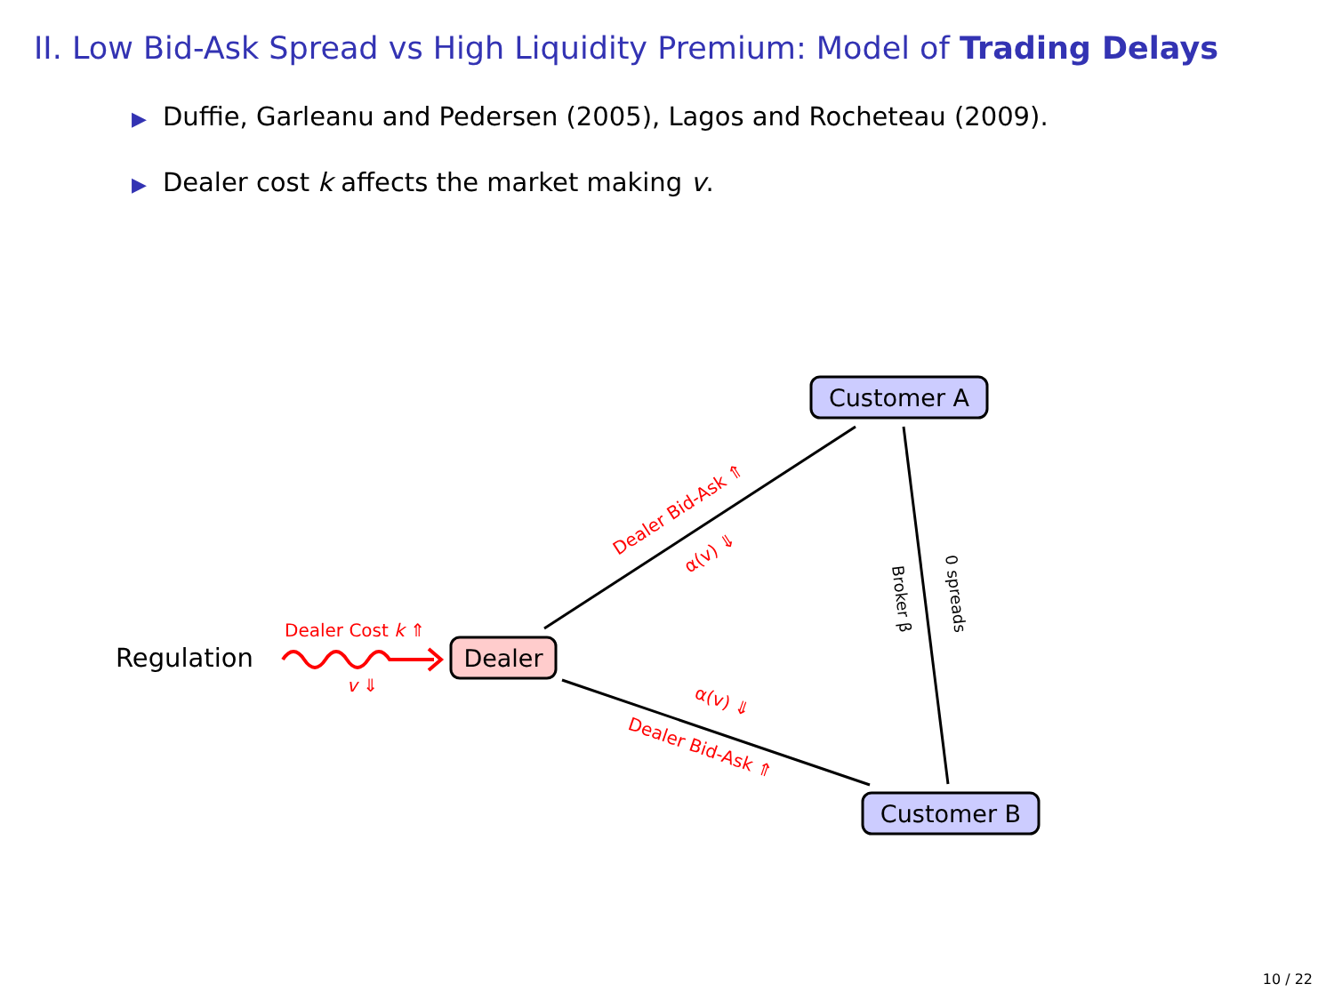II. Low Bid-Ask Spread vs High Liquidity Premium: Model of Trading Delays
▶ Duffie, Garleanu and Pedersen (2005), Lagos and Rocheteau (2009).
▶ Dealer cost k affects the market making v.
Customer A
Customer B
Dealer
Regulation
Dealer Cost k ⇑
v ⇓
Dealer Bid-Ask ⇑
α(v) ⇓
α(v) ⇓
Dealer Bid-Ask ⇑
Broker β
0 spreads
10 / 22